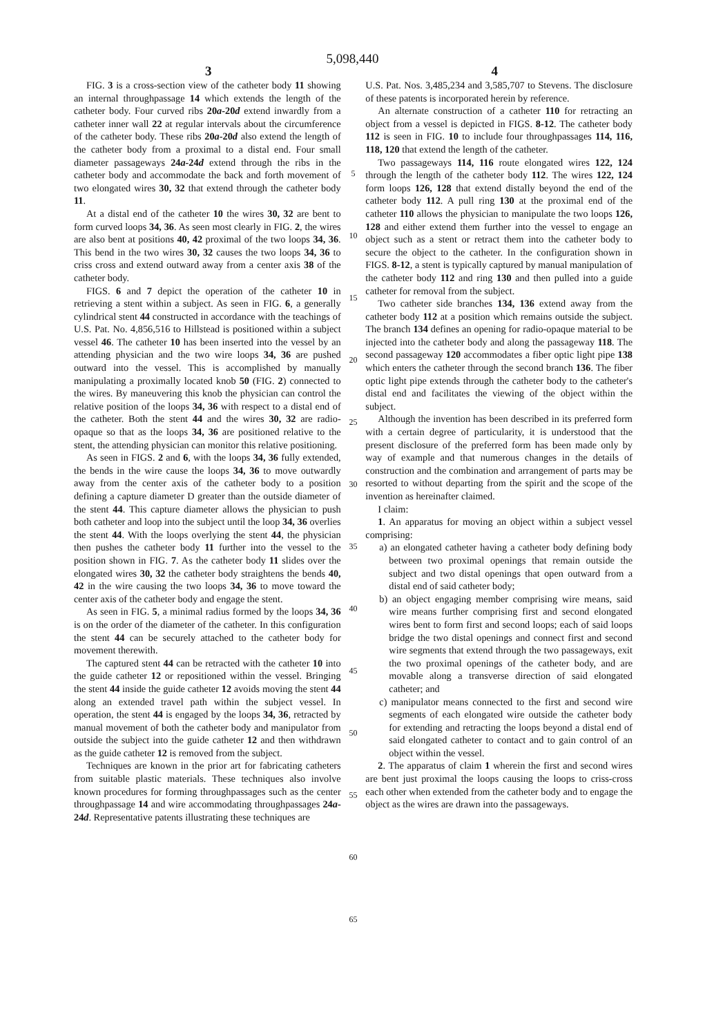5,098,440
3 4
FIG. 3 is a cross-section view of the catheter body 11 showing an internal throughpassage 14 which extends the length of the catheter body. Four curved ribs 20a-20d extend inwardly from a catheter inner wall 22 at regular intervals about the circumference of the catheter body. These ribs 20a-20d also extend the length of the catheter body from a proximal to a distal end. Four small diameter passageways 24a-24d extend through the ribs in the catheter body and accommodate the back and forth movement of two elongated wires 30, 32 that extend through the catheter body 11.
At a distal end of the catheter 10 the wires 30, 32 are bent to form curved loops 34, 36. As seen most clearly in FIG. 2, the wires are also bent at positions 40, 42 proximal of the two loops 34, 36. This bend in the two wires 30, 32 causes the two loops 34, 36 to criss cross and extend outward away from a center axis 38 of the catheter body.
FIGS. 6 and 7 depict the operation of the catheter 10 in retrieving a stent within a subject. As seen in FIG. 6, a generally cylindrical stent 44 constructed in accordance with the teachings of U.S. Pat. No. 4,856,516 to Hillstead is positioned within a subject vessel 46. The catheter 10 has been inserted into the vessel by an attending physician and the two wire loops 34, 36 are pushed outward into the vessel. This is accomplished by manually manipulating a proximally located knob 50 (FIG. 2) connected to the wires. By maneuvering this knob the physician can control the relative position of the loops 34, 36 with respect to a distal end of the catheter. Both the stent 44 and the wires 30, 32 are radio-opaque so that as the loops 34, 36 are positioned relative to the stent, the attending physician can monitor this relative positioning.
As seen in FIGS. 2 and 6, with the loops 34, 36 fully extended, the bends in the wire cause the loops 34, 36 to move outwardly away from the center axis of the catheter body to a position defining a capture diameter D greater than the outside diameter of the stent 44. This capture diameter allows the physician to push both catheter and loop into the subject until the loop 34, 36 overlies the stent 44. With the loops overlying the stent 44, the physician then pushes the catheter body 11 further into the vessel to the position shown in FIG. 7. As the catheter body 11 slides over the elongated wires 30, 32 the catheter body straightens the bends 40, 42 in the wire causing the two loops 34, 36 to move toward the center axis of the catheter body and engage the stent.
As seen in FIG. 5, a minimal radius formed by the loops 34, 36 is on the order of the diameter of the catheter. In this configuration the stent 44 can be securely attached to the catheter body for movement therewith.
The captured stent 44 can be retracted with the catheter 10 into the guide catheter 12 or repositioned within the vessel. Bringing the stent 44 inside the guide catheter 12 avoids moving the stent 44 along an extended travel path within the subject vessel. In operation, the stent 44 is engaged by the loops 34, 36, retracted by manual movement of both the catheter body and manipulator from outside the subject into the guide catheter 12 and then withdrawn as the guide catheter 12 is removed from the subject.
Techniques are known in the prior art for fabricating catheters from suitable plastic materials. These techniques also involve known procedures for forming throughpassages such as the center throughpassage 14 and wire accommodating throughpassages 24a-24d. Representative patents illustrating these techniques are
5
10
15
20
25
30
35
40
45
50
55
60
65
U.S. Pat. Nos. 3,485,234 and 3,585,707 to Stevens. The disclosure of these patents is incorporated herein by reference.
An alternate construction of a catheter 110 for retracting an object from a vessel is depicted in FIGS. 8-12. The catheter body 112 is seen in FIG. 10 to include four throughpassages 114, 116, 118, 120 that extend the length of the catheter.
Two passageways 114, 116 route elongated wires 122, 124 through the length of the catheter body 112. The wires 122, 124 form loops 126, 128 that extend distally beyond the end of the catheter body 112. A pull ring 130 at the proximal end of the catheter 110 allows the physician to manipulate the two loops 126, 128 and either extend them further into the vessel to engage an object such as a stent or retract them into the catheter body to secure the object to the catheter. In the configuration shown in FIGS. 8-12, a stent is typically captured by manual manipulation of the catheter body 112 and ring 130 and then pulled into a guide catheter for removal from the subject.
Two catheter side branches 134, 136 extend away from the catheter body 112 at a position which remains outside the subject. The branch 134 defines an opening for radio-opaque material to be injected into the catheter body and along the passageway 118. The second passageway 120 accommodates a fiber optic light pipe 138 which enters the catheter through the second branch 136. The fiber optic light pipe extends through the catheter body to the catheter's distal end and facilitates the viewing of the object within the subject.
Although the invention has been described in its preferred form with a certain degree of particularity, it is understood that the present disclosure of the preferred form has been made only by way of example and that numerous changes in the details of construction and the combination and arrangement of parts may be resorted to without departing from the spirit and the scope of the invention as hereinafter claimed.
I claim:
1. An apparatus for moving an object within a subject vessel comprising:
a) an elongated catheter having a catheter body defining body between two proximal openings that remain outside the subject and two distal openings that open outward from a distal end of said catheter body;
b) an object engaging member comprising wire means, said wire means further comprising first and second elongated wires bent to form first and second loops; each of said loops bridge the two distal openings and connect first and second wire segments that extend through the two passageways, exit the two proximal openings of the catheter body, and are movable along a transverse direction of said elongated catheter; and
c) manipulator means connected to the first and second wire segments of each elongated wire outside the catheter body for extending and retracting the loops beyond a distal end of said elongated catheter to contact and to gain control of an object within the vessel.
2. The apparatus of claim 1 wherein the first and second wires are bent just proximal the loops causing the loops to criss-cross each other when extended from the catheter body and to engage the object as the wires are drawn into the passageways.